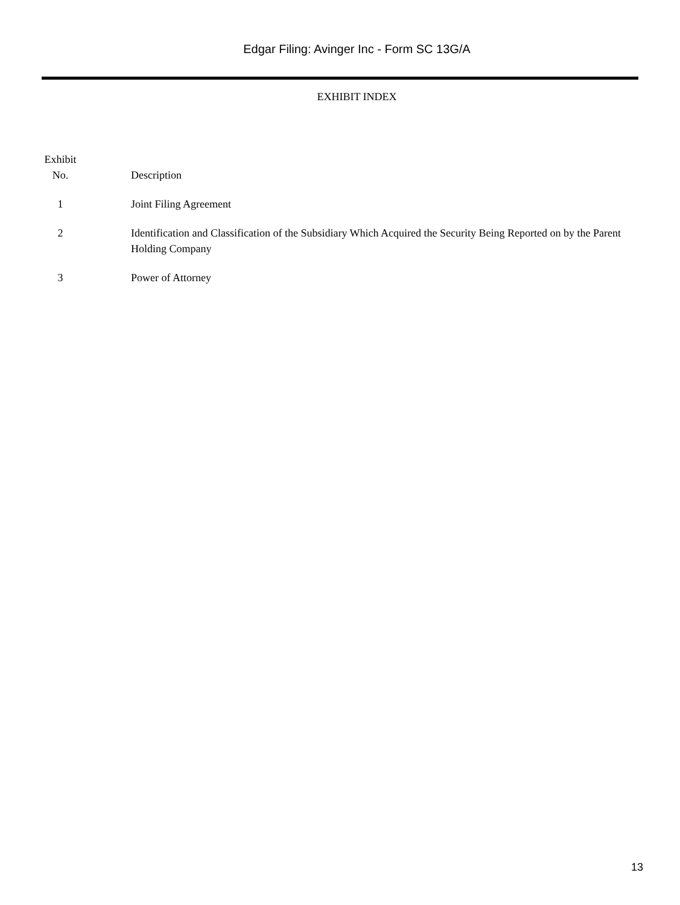Edgar Filing: Avinger Inc - Form SC 13G/A
EXHIBIT INDEX
| Exhibit No. | Description |
| --- | --- |
| 1 | Joint Filing Agreement |
| 2 | Identification and Classification of the Subsidiary Which Acquired the Security Being Reported on by the Parent Holding Company |
| 3 | Power of Attorney |
13